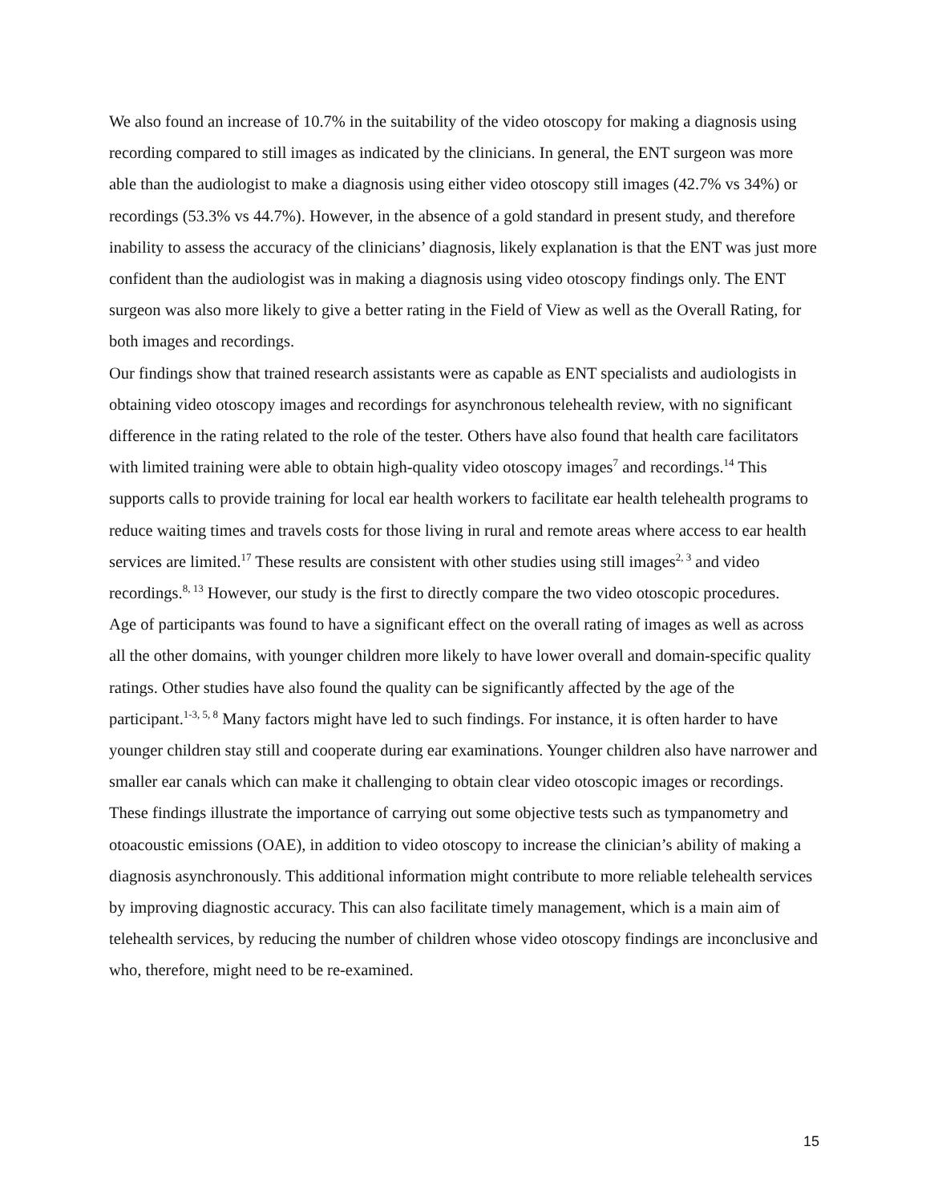We also found an increase of 10.7% in the suitability of the video otoscopy for making a diagnosis using recording compared to still images as indicated by the clinicians. In general, the ENT surgeon was more able than the audiologist to make a diagnosis using either video otoscopy still images (42.7% vs 34%) or recordings (53.3% vs 44.7%). However, in the absence of a gold standard in present study, and therefore inability to assess the accuracy of the clinicians’ diagnosis, likely explanation is that the ENT was just more confident than the audiologist was in making a diagnosis using video otoscopy findings only. The ENT surgeon was also more likely to give a better rating in the Field of View as well as the Overall Rating, for both images and recordings.
Our findings show that trained research assistants were as capable as ENT specialists and audiologists in obtaining video otoscopy images and recordings for asynchronous telehealth review, with no significant difference in the rating related to the role of the tester. Others have also found that health care facilitators with limited training were able to obtain high-quality video otoscopy images<sup>7</sup> and recordings.<sup>14</sup> This supports calls to provide training for local ear health workers to facilitate ear health telehealth programs to reduce waiting times and travels costs for those living in rural and remote areas where access to ear health services are limited.<sup>17</sup> These results are consistent with other studies using still images<sup>2, 3</sup> and video recordings.<sup>8, 13</sup> However, our study is the first to directly compare the two video otoscopic procedures.
Age of participants was found to have a significant effect on the overall rating of images as well as across all the other domains, with younger children more likely to have lower overall and domain-specific quality ratings. Other studies have also found the quality can be significantly affected by the age of the participant.<sup>1-3, 5, 8</sup> Many factors might have led to such findings. For instance, it is often harder to have younger children stay still and cooperate during ear examinations. Younger children also have narrower and smaller ear canals which can make it challenging to obtain clear video otoscopic images or recordings. These findings illustrate the importance of carrying out some objective tests such as tympanometry and otoacoustic emissions (OAE), in addition to video otoscopy to increase the clinician’s ability of making a diagnosis asynchronously. This additional information might contribute to more reliable telehealth services by improving diagnostic accuracy. This can also facilitate timely management, which is a main aim of telehealth services, by reducing the number of children whose video otoscopy findings are inconclusive and who, therefore, might need to be re-examined.
15